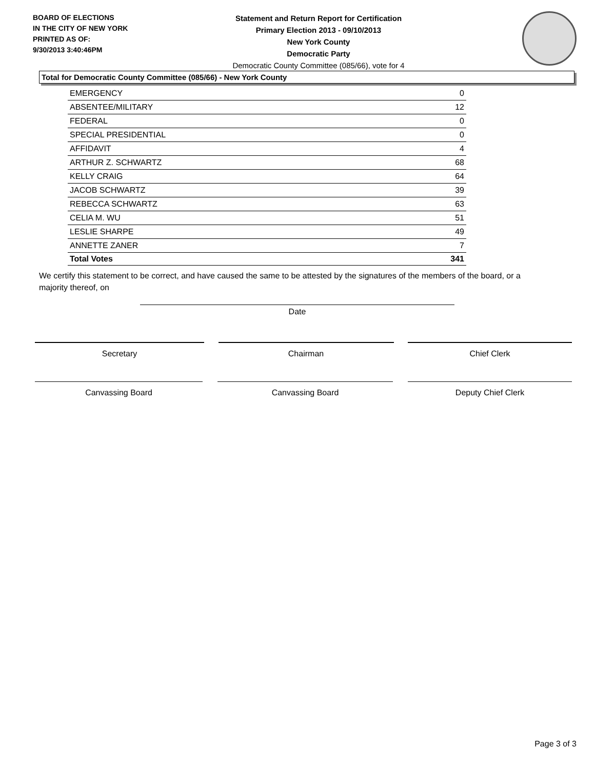BOARD OF ELECTIONS
IN THE CITY OF NEW YORK
PRINTED AS OF:
9/30/2013 3:40:46PM
Statement and Return Report for Certification
Primary Election 2013 - 09/10/2013
New York County
Democratic Party
Democratic County Committee (085/66), vote for 4
Total for Democratic County Committee (085/66) - New York County
| EMERGENCY | 0 |
| ABSENTEE/MILITARY | 12 |
| FEDERAL | 0 |
| SPECIAL PRESIDENTIAL | 0 |
| AFFIDAVIT | 4 |
| ARTHUR Z. SCHWARTZ | 68 |
| KELLY CRAIG | 64 |
| JACOB SCHWARTZ | 39 |
| REBECCA SCHWARTZ | 63 |
| CELIA M. WU | 51 |
| LESLIE SHARPE | 49 |
| ANNETTE ZANER | 7 |
| Total Votes | 341 |
We certify this statement to be correct, and have caused the same to be attested by the signatures of the members of the board, or a majority thereof, on
Date
Secretary Chairman Chief Clerk
Canvassing Board Canvassing Board Deputy Chief Clerk
Page 3 of 3